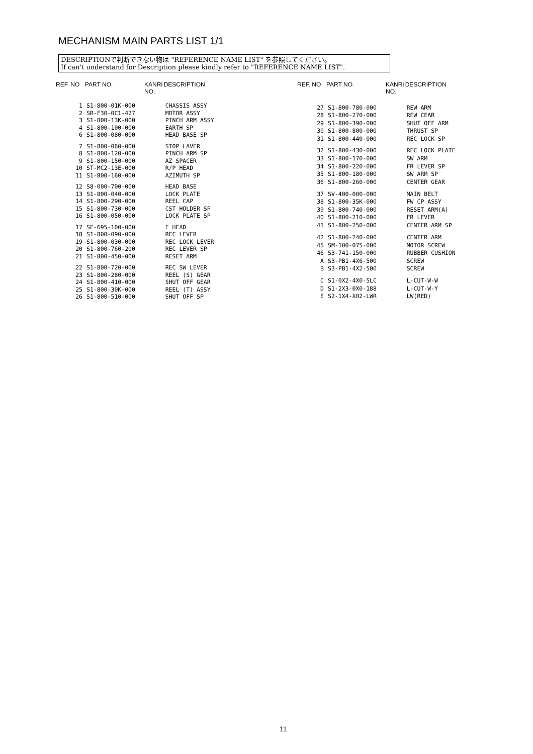MECHANISM MAIN PARTS LIST 1/1
DESCRIPTIONで判断できない物は "REFERENCE NAME LIST" を参照してください。
If can't understand for Description please kindly refer to "REFERENCE NAME LIST".
| REF. NO | PART NO. | KANRI NO. | DESCRIPTION |
| --- | --- | --- | --- |
| 1 | S1-800-01K-000 | | CHASSIS ASSY |
| 2 | SR-F30-0C1-427 | | MOTOR ASSY |
| 3 | S1-800-13K-000 | | PINCH ARM ASSY |
| 4 | S1-800-100-000 | | EARTH SP |
| 6 | S1-800-080-000 | | HEAD BASE SP |
| 7 | S1-800-060-000 | | STOP LAVER |
| 8 | S1-800-120-000 | | PINCH ARM SP |
| 9 | S1-800-150-000 | | AZ SPACER |
| 10 | ST-MC2-13E-000 | | R/P HEAD |
| 11 | S1-800-160-000 | | AZIMUTH SP |
| 12 | S8-000-700-000 | | HEAD BASE |
| 13 | S1-800-040-000 | | LOCK PLATE |
| 14 | S1-800-290-000 | | REEL CAP |
| 15 | S1-800-730-000 | | CST HOLDER SP |
| 16 | S1-800-050-000 | | LOCK PLATE SP |
| 17 | SE-695-100-000 | | E HEAD |
| 18 | S1-800-090-000 | | REC LEVER |
| 19 | S1-800-030-000 | | REC LOCK LEVER |
| 20 | S1-800-760-200 | | REC LEVER SP |
| 21 | S1-800-450-000 | | RESET ARM |
| 22 | S1-800-720-000 | | REC SW LEVER |
| 23 | S1-800-280-000 | | REEL (S) GEAR |
| 24 | S1-800-410-000 | | SHUT OFF GEAR |
| 25 | S1-800-30K-000 | | REEL (T) ASSY |
| 26 | S1-800-510-000 | | SHUT OFF SP |
| REF. NO | PART NO. | KANRI NO. | DESCRIPTION |
| --- | --- | --- | --- |
| 27 | S1-800-780-000 | | REW ARM |
| 28 | S1-800-270-000 | | REW CEAR |
| 29 | S1-800-390-000 | | SHUT OFF ARM |
| 30 | S1-800-800-000 | | THRUST SP |
| 31 | S1-800-440-000 | | REC LOCK SP |
| 32 | S1-800-430-000 | | REC LOCK PLATE |
| 33 | S1-800-170-000 | | SW ARM |
| 34 | S1-800-220-000 | | FR LEVER SP |
| 35 | S1-800-180-000 | | SW ARM SP |
| 36 | S1-800-260-000 | | CENTER GEAR |
| 37 | SV-400-000-000 | | MAIN BELT |
| 38 | S1-800-35K-000 | | FW CP ASSY |
| 39 | S1-800-740-000 | | RESET ARM(A) |
| 40 | S1-800-210-000 | | FR LEVER |
| 41 | S1-800-250-000 | | CENTER ARM SP |
| 42 | S1-800-240-000 | | CENTER ARM |
| 45 | SM-100-075-000 | | MOTOR SCREW |
| 46 | S3-741-150-000 | | RUBBER CUSHION |
| A | S3-PB1-4X6-500 | | SCREW |
| B | S3-PB1-4X2-500 | | SCREW |
| C | S1-0X2-4X0-5LC | | L-CUT-W-W |
| D | S1-2X3-0X0-188 | | L-CUT-W-Y |
| E | S2-1X4-X02-LWR | | LW(RED) |
11